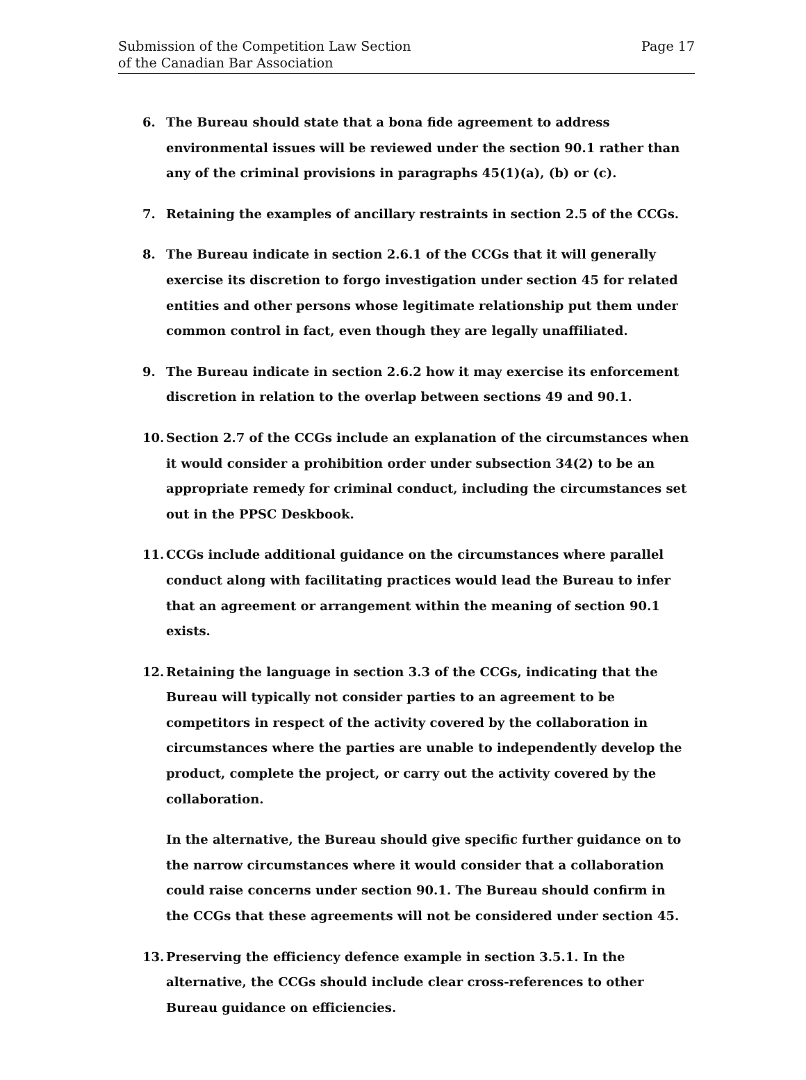Submission of the Competition Law Section
of the Canadian Bar Association
Page 17
6. The Bureau should state that a bona fide agreement to address environmental issues will be reviewed under the section 90.1 rather than any of the criminal provisions in paragraphs 45(1)(a), (b) or (c).
7. Retaining the examples of ancillary restraints in section 2.5 of the CCGs.
8. The Bureau indicate in section 2.6.1 of the CCGs that it will generally exercise its discretion to forgo investigation under section 45 for related entities and other persons whose legitimate relationship put them under common control in fact, even though they are legally unaffiliated.
9. The Bureau indicate in section 2.6.2 how it may exercise its enforcement discretion in relation to the overlap between sections 49 and 90.1.
10. Section 2.7 of the CCGs include an explanation of the circumstances when it would consider a prohibition order under subsection 34(2) to be an appropriate remedy for criminal conduct, including the circumstances set out in the PPSC Deskbook.
11. CCGs include additional guidance on the circumstances where parallel conduct along with facilitating practices would lead the Bureau to infer that an agreement or arrangement within the meaning of section 90.1 exists.
12. Retaining the language in section 3.3 of the CCGs, indicating that the Bureau will typically not consider parties to an agreement to be competitors in respect of the activity covered by the collaboration in circumstances where the parties are unable to independently develop the product, complete the project, or carry out the activity covered by the collaboration.
In the alternative, the Bureau should give specific further guidance on to the narrow circumstances where it would consider that a collaboration could raise concerns under section 90.1. The Bureau should confirm in the CCGs that these agreements will not be considered under section 45.
13. Preserving the efficiency defence example in section 3.5.1. In the alternative, the CCGs should include clear cross-references to other Bureau guidance on efficiencies.